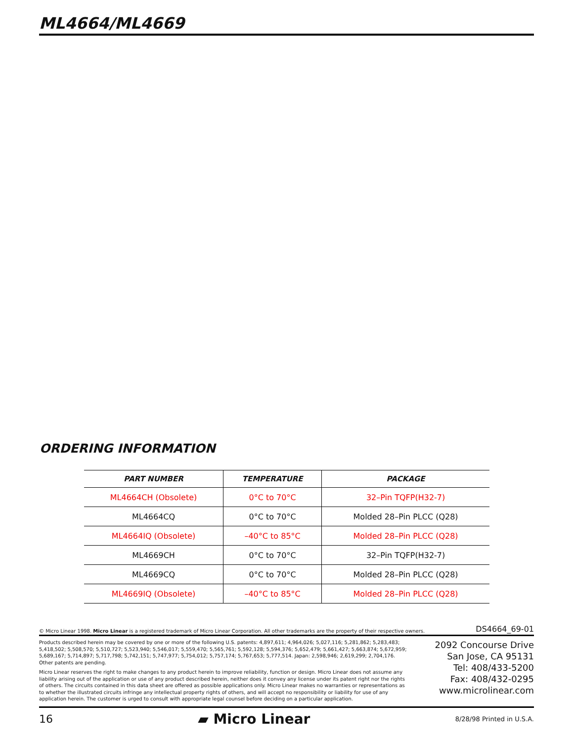ML4664/ML4669
ORDERING INFORMATION
| PART NUMBER | TEMPERATURE | PACKAGE |
| --- | --- | --- |
| ML4664CH (Obsolete) | 0°C to 70°C | 32–Pin TQFP(H32-7) |
| ML4664CQ | 0°C to 70°C | Molded 28–Pin PLCC (Q28) |
| ML4664IQ (Obsolete) | –40°C to 85°C | Molded 28–Pin PLCC (Q28) |
| ML4669CH | 0°C to 70°C | 32–Pin TQFP(H32-7) |
| ML4669CQ | 0°C to 70°C | Molded 28–Pin PLCC (Q28) |
| ML4669IQ (Obsolete) | –40°C to 85°C | Molded 28–Pin PLCC (Q28) |
© Micro Linear 1998. Micro Linear is a registered trademark of Micro Linear Corporation. All other trademarks are the property of their respective owners. DS4664_69-01
Products described herein may be covered by one or more of the following U.S. patents: 4,897,611; 4,964,026; 5,027,116; 5,281,862; 5,283,483; 5,418,502; 5,508,570; 5,510,727; 5,523,940; 5,546,017; 5,559,470; 5,565,761; 5,592,128; 5,594,376; 5,652,479; 5,661,427; 5,663,874; 5,672,959; 5,689,167; 5,714,897; 5,717,798; 5,742,151; 5,747,977; 5,754,012; 5,757,174; 5,767,653; 5,777,514. Japan: 2,598,946; 2,619,299; 2,704,176. Other patents are pending.
Micro Linear reserves the right to make changes to any product herein to improve reliability, function or design. Micro Linear does not assume any liability arising out of the application or use of any product described herein, neither does it convey any license under its patent right nor the rights of others. The circuits contained in this data sheet are offered as possible applications only. Micro Linear makes no warranties or representations as to whether the illustrated circuits infringe any intellectual property rights of others, and will accept no responsibility or liability for use of any application herein. The customer is urged to consult with appropriate legal counsel before deciding on a particular application.
2092 Concourse Drive
San Jose, CA 95131
Tel: 408/433-5200
Fax: 408/432-0295
www.microlinear.com
16 ▰ Micro Linear 8/28/98 Printed in U.S.A.